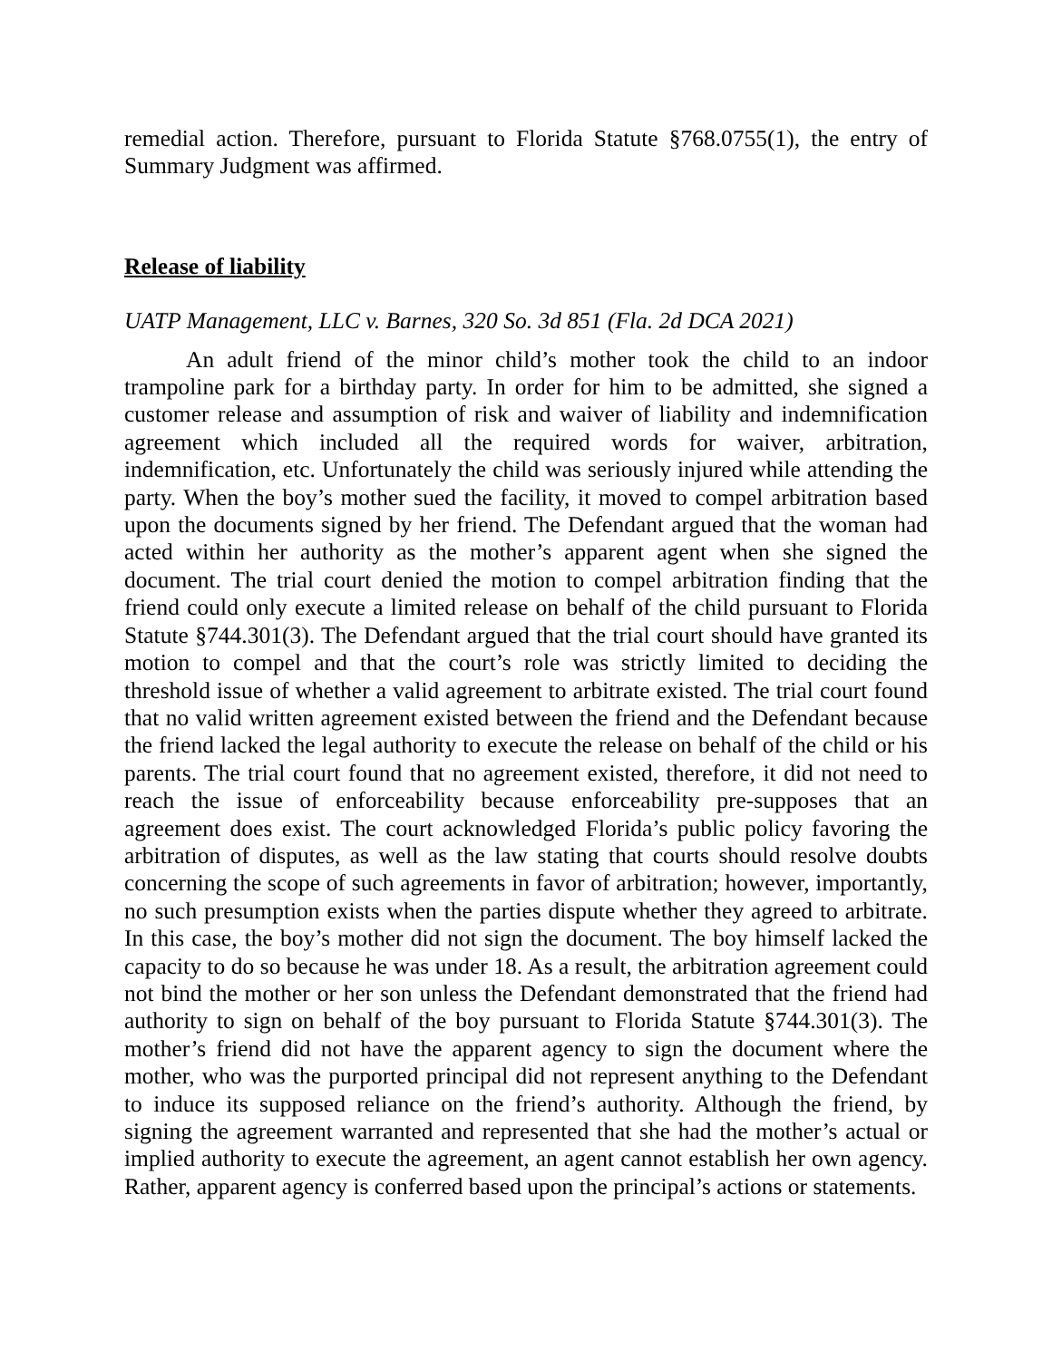remedial action. Therefore, pursuant to Florida Statute §768.0755(1), the entry of Summary Judgment was affirmed.
Release of liability
UATP Management, LLC v. Barnes, 320 So. 3d 851 (Fla. 2d DCA 2021)
An adult friend of the minor child’s mother took the child to an indoor trampoline park for a birthday party. In order for him to be admitted, she signed a customer release and assumption of risk and waiver of liability and indemnification agreement which included all the required words for waiver, arbitration, indemnification, etc. Unfortunately the child was seriously injured while attending the party. When the boy’s mother sued the facility, it moved to compel arbitration based upon the documents signed by her friend. The Defendant argued that the woman had acted within her authority as the mother’s apparent agent when she signed the document. The trial court denied the motion to compel arbitration finding that the friend could only execute a limited release on behalf of the child pursuant to Florida Statute §744.301(3). The Defendant argued that the trial court should have granted its motion to compel and that the court’s role was strictly limited to deciding the threshold issue of whether a valid agreement to arbitrate existed. The trial court found that no valid written agreement existed between the friend and the Defendant because the friend lacked the legal authority to execute the release on behalf of the child or his parents. The trial court found that no agreement existed, therefore, it did not need to reach the issue of enforceability because enforceability pre-supposes that an agreement does exist. The court acknowledged Florida’s public policy favoring the arbitration of disputes, as well as the law stating that courts should resolve doubts concerning the scope of such agreements in favor of arbitration; however, importantly, no such presumption exists when the parties dispute whether they agreed to arbitrate. In this case, the boy’s mother did not sign the document. The boy himself lacked the capacity to do so because he was under 18. As a result, the arbitration agreement could not bind the mother or her son unless the Defendant demonstrated that the friend had authority to sign on behalf of the boy pursuant to Florida Statute §744.301(3). The mother’s friend did not have the apparent agency to sign the document where the mother, who was the purported principal did not represent anything to the Defendant to induce its supposed reliance on the friend’s authority. Although the friend, by signing the agreement warranted and represented that she had the mother’s actual or implied authority to execute the agreement, an agent cannot establish her own agency. Rather, apparent agency is conferred based upon the principal’s actions or statements.